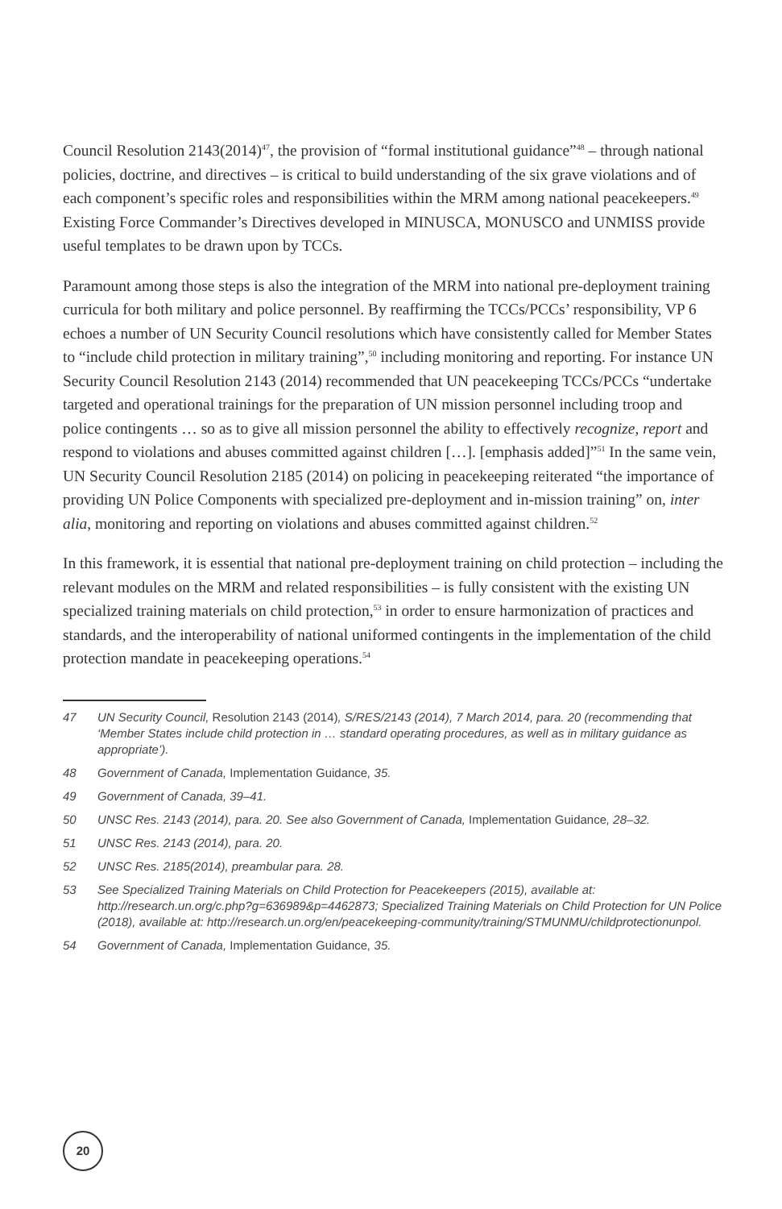Council Resolution 2143(2014)<sup>47</sup>, the provision of “formal institutional guidance”<sup>48</sup> – through national policies, doctrine, and directives – is critical to build understanding of the six grave violations and of each component’s specific roles and responsibilities within the MRM among national peacekeepers.<sup>49</sup> Existing Force Commander’s Directives developed in MINUSCA, MONUSCO and UNMISS provide useful templates to be drawn upon by TCCs.
Paramount among those steps is also the integration of the MRM into national pre-deployment training curricula for both military and police personnel. By reaffirming the TCCs/PCCs’ responsibility, VP 6 echoes a number of UN Security Council resolutions which have consistently called for Member States to “include child protection in military training”,<sup>50</sup> including monitoring and reporting. For instance UN Security Council Resolution 2143 (2014) recommended that UN peacekeeping TCCs/PCCs “undertake targeted and operational trainings for the preparation of UN mission personnel including troop and police contingents … so as to give all mission personnel the ability to effectively recognize, report and respond to violations and abuses committed against children […]. [emphasis added]”<sup>51</sup> In the same vein, UN Security Council Resolution 2185 (2014) on policing in peacekeeping reiterated “the importance of providing UN Police Components with specialized pre-deployment and in-mission training” on, inter alia, monitoring and reporting on violations and abuses committed against children.<sup>52</sup>
In this framework, it is essential that national pre-deployment training on child protection – including the relevant modules on the MRM and related responsibilities – is fully consistent with the existing UN specialized training materials on child protection,<sup>53</sup> in order to ensure harmonization of practices and standards, and the interoperability of national uniformed contingents in the implementation of the child protection mandate in peacekeeping operations.<sup>54</sup>
47 UN Security Council, Resolution 2143 (2014), S/RES/2143 (2014), 7 March 2014, para. 20 (recommending that ‘Member States include child protection in … standard operating procedures, as well as in military guidance as appropriate’).
48 Government of Canada, Implementation Guidance, 35.
49 Government of Canada, 39–41.
50 UNSC Res. 2143 (2014), para. 20. See also Government of Canada, Implementation Guidance, 28–32.
51 UNSC Res. 2143 (2014), para. 20.
52 UNSC Res. 2185(2014), preambular para. 28.
53 See Specialized Training Materials on Child Protection for Peacekeepers (2015), available at: http://research.un.org/c.php?g=636989&p=4462873; Specialized Training Materials on Child Protection for UN Police (2018), available at: http://research.un.org/en/peacekeeping-community/training/STMUNMU/childprotectionunpol.
54 Government of Canada, Implementation Guidance, 35.
20